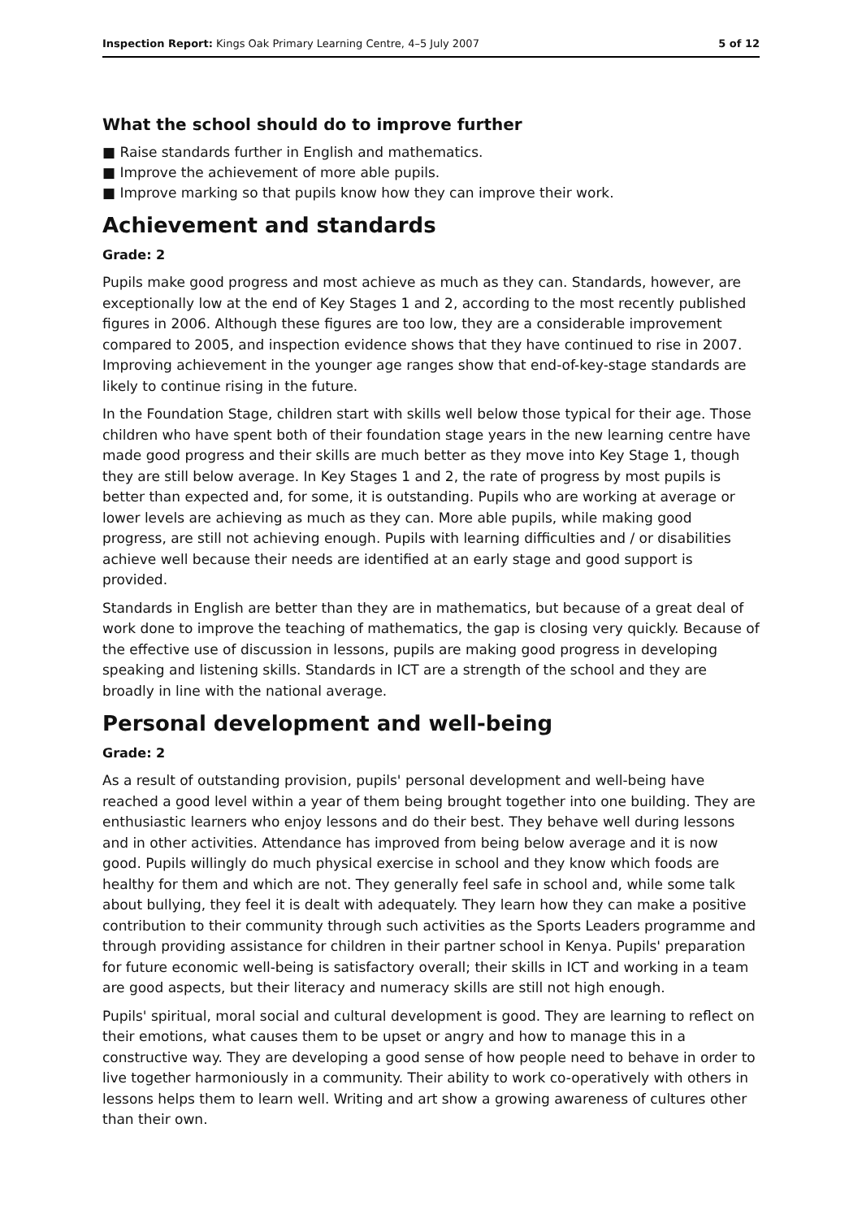Inspection Report: Kings Oak Primary Learning Centre, 4–5 July 2007 5 of 12
What the school should do to improve further
■ Raise standards further in English and mathematics.
■ Improve the achievement of more able pupils.
■ Improve marking so that pupils know how they can improve their work.
Achievement and standards
Grade: 2
Pupils make good progress and most achieve as much as they can. Standards, however, are exceptionally low at the end of Key Stages 1 and 2, according to the most recently published figures in 2006. Although these figures are too low, they are a considerable improvement compared to 2005, and inspection evidence shows that they have continued to rise in 2007. Improving achievement in the younger age ranges show that end-of-key-stage standards are likely to continue rising in the future.
In the Foundation Stage, children start with skills well below those typical for their age. Those children who have spent both of their foundation stage years in the new learning centre have made good progress and their skills are much better as they move into Key Stage 1, though they are still below average. In Key Stages 1 and 2, the rate of progress by most pupils is better than expected and, for some, it is outstanding. Pupils who are working at average or lower levels are achieving as much as they can. More able pupils, while making good progress, are still not achieving enough. Pupils with learning difficulties and / or disabilities achieve well because their needs are identified at an early stage and good support is provided.
Standards in English are better than they are in mathematics, but because of a great deal of work done to improve the teaching of mathematics, the gap is closing very quickly. Because of the effective use of discussion in lessons, pupils are making good progress in developing speaking and listening skills. Standards in ICT are a strength of the school and they are broadly in line with the national average.
Personal development and well-being
Grade: 2
As a result of outstanding provision, pupils' personal development and well-being have reached a good level within a year of them being brought together into one building. They are enthusiastic learners who enjoy lessons and do their best. They behave well during lessons and in other activities. Attendance has improved from being below average and it is now good. Pupils willingly do much physical exercise in school and they know which foods are healthy for them and which are not. They generally feel safe in school and, while some talk about bullying, they feel it is dealt with adequately. They learn how they can make a positive contribution to their community through such activities as the Sports Leaders programme and through providing assistance for children in their partner school in Kenya. Pupils' preparation for future economic well-being is satisfactory overall; their skills in ICT and working in a team are good aspects, but their literacy and numeracy skills are still not high enough.
Pupils' spiritual, moral social and cultural development is good. They are learning to reflect on their emotions, what causes them to be upset or angry and how to manage this in a constructive way. They are developing a good sense of how people need to behave in order to live together harmoniously in a community. Their ability to work co-operatively with others in lessons helps them to learn well. Writing and art show a growing awareness of cultures other than their own.